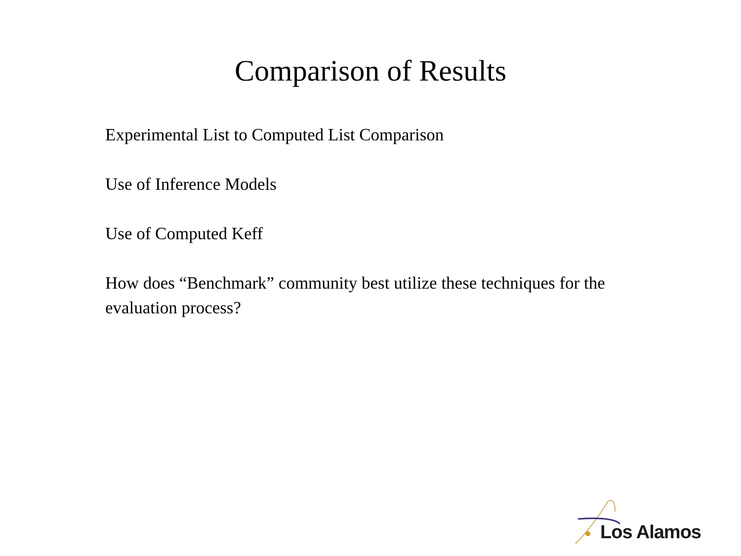Comparison of Results
Experimental List to Computed List Comparison
Use of Inference Models
Use of Computed Keff
How does “Benchmark” community best utilize these techniques for the evaluation process?
Los Alamos